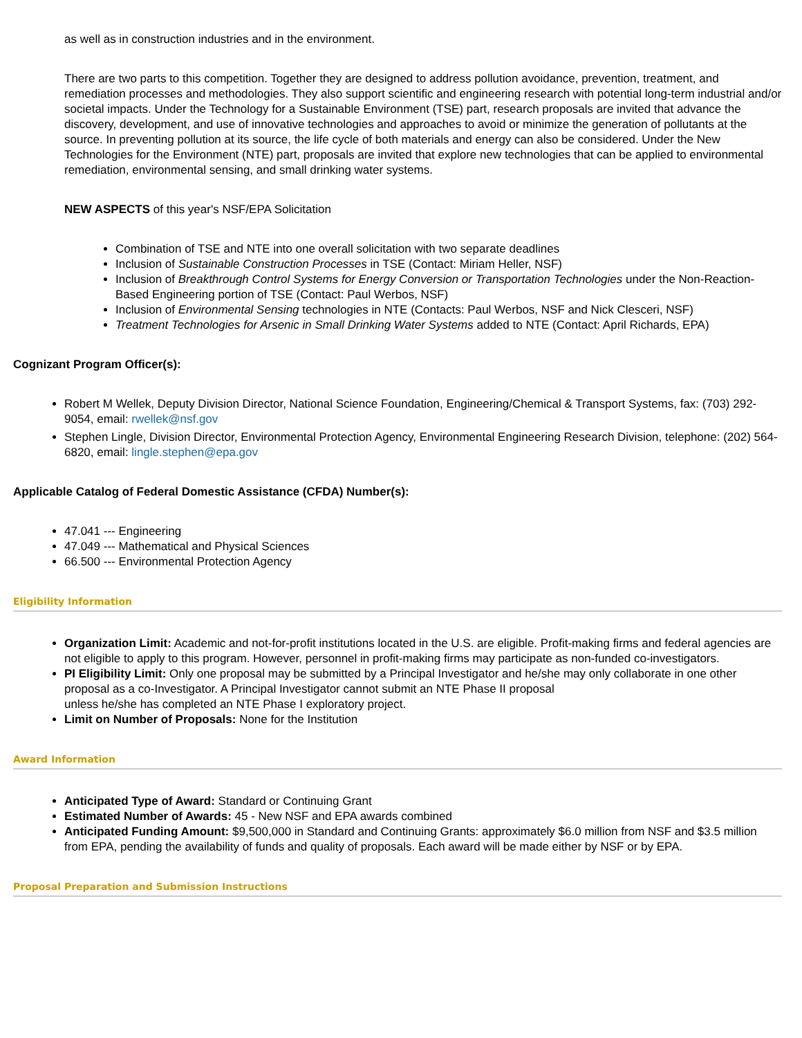as well as in construction industries and in the environment.
There are two parts to this competition. Together they are designed to address pollution avoidance, prevention, treatment, and remediation processes and methodologies. They also support scientific and engineering research with potential long-term industrial and/or societal impacts. Under the Technology for a Sustainable Environment (TSE) part, research proposals are invited that advance the discovery, development, and use of innovative technologies and approaches to avoid or minimize the generation of pollutants at the source. In preventing pollution at its source, the life cycle of both materials and energy can also be considered. Under the New Technologies for the Environment (NTE) part, proposals are invited that explore new technologies that can be applied to environmental remediation, environmental sensing, and small drinking water systems.
NEW ASPECTS of this year's NSF/EPA Solicitation
Combination of TSE and NTE into one overall solicitation with two separate deadlines
Inclusion of Sustainable Construction Processes in TSE (Contact: Miriam Heller, NSF)
Inclusion of Breakthrough Control Systems for Energy Conversion or Transportation Technologies under the Non-Reaction-Based Engineering portion of TSE (Contact: Paul Werbos, NSF)
Inclusion of Environmental Sensing technologies in NTE (Contacts: Paul Werbos, NSF and Nick Clesceri, NSF)
Treatment Technologies for Arsenic in Small Drinking Water Systems added to NTE (Contact: April Richards, EPA)
Cognizant Program Officer(s):
Robert M Wellek, Deputy Division Director, National Science Foundation, Engineering/Chemical & Transport Systems, fax: (703) 292-9054, email: rwellek@nsf.gov
Stephen Lingle, Division Director, Environmental Protection Agency, Environmental Engineering Research Division, telephone: (202) 564-6820, email: lingle.stephen@epa.gov
Applicable Catalog of Federal Domestic Assistance (CFDA) Number(s):
47.041 --- Engineering
47.049 --- Mathematical and Physical Sciences
66.500 --- Environmental Protection Agency
Eligibility Information
Organization Limit: Academic and not-for-profit institutions located in the U.S. are eligible. Profit-making firms and federal agencies are not eligible to apply to this program. However, personnel in profit-making firms may participate as non-funded co-investigators.
PI Eligibility Limit: Only one proposal may be submitted by a Principal Investigator and he/she may only collaborate in one other proposal as a co-Investigator. A Principal Investigator cannot submit an NTE Phase II proposal
unless he/she has completed an NTE Phase I exploratory project.
Limit on Number of Proposals: None for the Institution
Award Information
Anticipated Type of Award: Standard or Continuing Grant
Estimated Number of Awards: 45 - New NSF and EPA awards combined
Anticipated Funding Amount: $9,500,000 in Standard and Continuing Grants: approximately $6.0 million from NSF and $3.5 million from EPA, pending the availability of funds and quality of proposals. Each award will be made either by NSF or by EPA.
Proposal Preparation and Submission Instructions